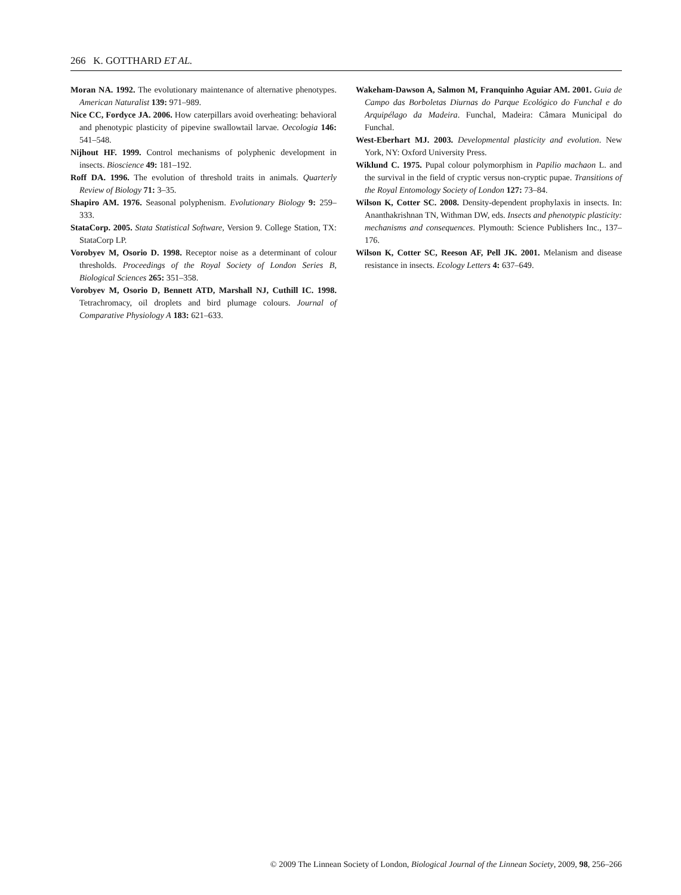266 K. GOTTHARD ET AL.
Moran NA. 1992. The evolutionary maintenance of alternative phenotypes. American Naturalist 139: 971–989.
Nice CC, Fordyce JA. 2006. How caterpillars avoid overheating: behavioral and phenotypic plasticity of pipevine swallowtail larvae. Oecologia 146: 541–548.
Nijhout HF. 1999. Control mechanisms of polyphenic development in insects. Bioscience 49: 181–192.
Roff DA. 1996. The evolution of threshold traits in animals. Quarterly Review of Biology 71: 3–35.
Shapiro AM. 1976. Seasonal polyphenism. Evolutionary Biology 9: 259–333.
StataCorp. 2005. Stata Statistical Software, Version 9. College Station, TX: StataCorp LP.
Vorobyev M, Osorio D. 1998. Receptor noise as a determinant of colour thresholds. Proceedings of the Royal Society of London Series B, Biological Sciences 265: 351–358.
Vorobyev M, Osorio D, Bennett ATD, Marshall NJ, Cuthill IC. 1998. Tetrachromacy, oil droplets and bird plumage colours. Journal of Comparative Physiology A 183: 621–633.
Wakeham-Dawson A, Salmon M, Franquinho Aguiar AM. 2001. Guia de Campo das Borboletas Diurnas do Parque Ecológico do Funchal e do Arquipélago da Madeira. Funchal, Madeira: Câmara Municipal do Funchal.
West-Eberhart MJ. 2003. Developmental plasticity and evolution. New York, NY: Oxford University Press.
Wiklund C. 1975. Pupal colour polymorphism in Papilio machaon L. and the survival in the field of cryptic versus non-cryptic pupae. Transitions of the Royal Entomology Society of London 127: 73–84.
Wilson K, Cotter SC. 2008. Density-dependent prophylaxis in insects. In: Ananthakrishnan TN, Withman DW, eds. Insects and phenotypic plasticity: mechanisms and consequences. Plymouth: Science Publishers Inc., 137–176.
Wilson K, Cotter SC, Reeson AF, Pell JK. 2001. Melanism and disease resistance in insects. Ecology Letters 4: 637–649.
© 2009 The Linnean Society of London, Biological Journal of the Linnean Society, 2009, 98, 256–266